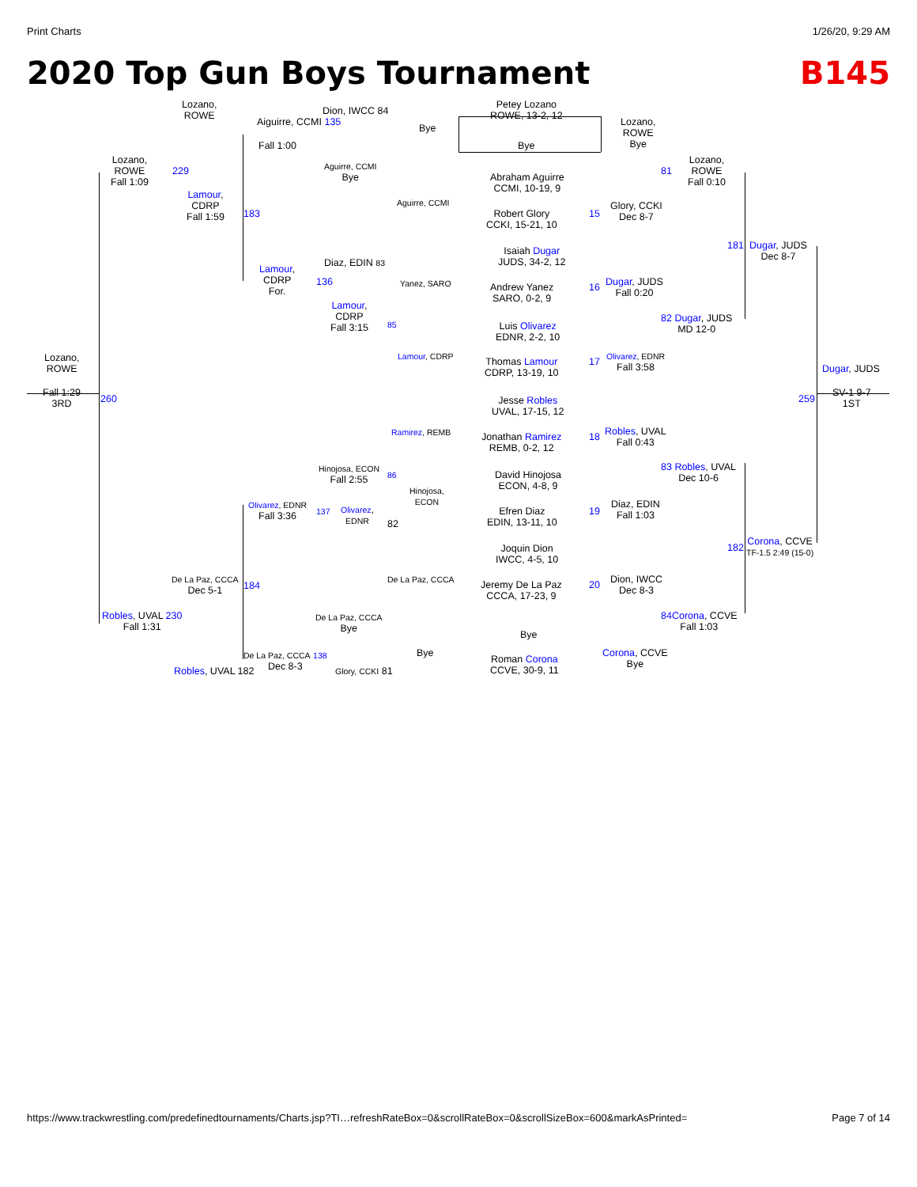Print Charts 1/26/20, 9:29 AM
2020 Top Gun Boys Tournament B145
Lozano,
ROWE
Aiguirre, CCMI 135
Dion, IWCC 84
Bye
Petey Lozano
ROWE, 13-2, 12
Bye
Lozano,
ROWE
Bye
Lozano,
ROWE
Fall 1:09
229
Fall 1:00
Aguirre, CCMI
Bye
Abraham Aguirre
CCMI, 10-19, 9
81
Lozano,
ROWE
Fall 0:10
Lamour,
CDRP
Fall 1:59
183
Aguirre, CCMI
Robert Glory
CCKI, 15-21, 10
15
Glory, CCKI
Dec 8-7
181
Dugar, JUDS
Dec 8-7
Isaiah Dugar
JUDS, 34-2, 12
Diaz, EDIN 83
Lamour,
CDRP
For.
136 Yanez, SARO
Andrew Yanez
SARO, 0-2, 9
16
Dugar, JUDS
Fall 0:20
Lamour,
CDRP
Fall 3:15
85
82 Dugar, JUDS
MD 12-0
Luis Olivarez
EDNR, 2-2, 10
Lozano,
ROWE
Lamour, CDRP
Olivarez, EDNR
Fall 3:58
Thomas Lamour
CDRP, 13-19, 10
17
Dugar, JUDS
Fall 1:29
3RD
260 259
SV-1 9-7
1ST
Jesse Robles
UVAL, 17-15, 12
Ramirez, REMB
Jonathan Ramirez
REMB, 0-2, 12
18
Robles, UVAL
Fall 0:43
83 Robles, UVAL
Dec 10-6
Hinojosa, ECON
Fall 2:55
86
David Hinojosa
ECON, 4-8, 9
Hinojosa,
ECON
Olivarez, EDNR
Fall 3:36
137
Olivarez,
EDNR
82
Efren Diaz
EDIN, 13-11, 10
19
Diaz, EDIN
Fall 1:03
182
Corona, CCVE
TF-1.5 2:49 (15-0)
Joquin Dion
IWCC, 4-5, 10
De La Paz, CCCA
Dec 5-1
184
De La Paz, CCCA
Jeremy De La Paz
CCCA, 17-23, 9
20
Dion, IWCC
Dec 8-3
Robles, UVAL 230
Fall 1:31
De La Paz, CCCA
Bye
84 Corona, CCVE
Fall 1:03
Bye
Bye
Corona, CCVE
Bye
De La Paz, CCCA 138
Dec 8-3
Roman Corona
CCVE, 30-9, 11
Robles, UVAL 182 Glory, CCKI 81
https://www.trackwrestling.com/predefinedtournaments/Charts.jsp?TI…refreshRateBox=0&scrollRateBox=0&scrollSizeBox=600&markAsPrinted= Page 7 of 14